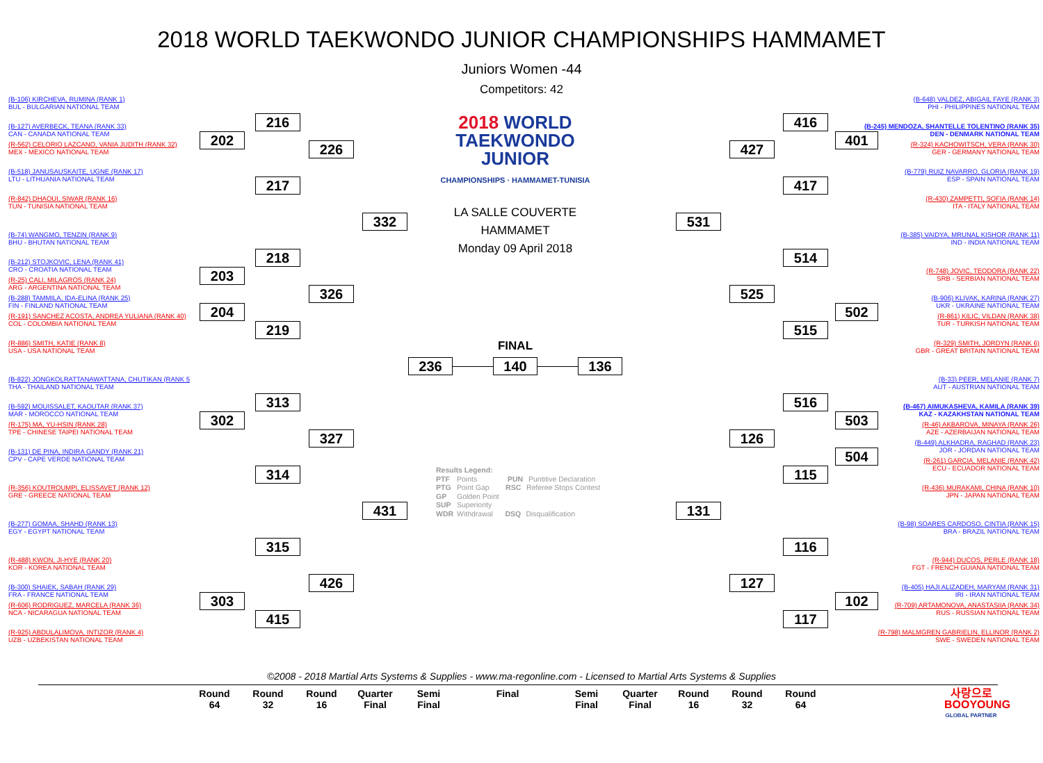2018 WORLD TAEKWONDO JUNIOR CHAMPIONSHIPS HAMMAMET
Juniors Women -44
Competitors: 42
(B-106) KIRCHEVA, RUMINA (RANK 1)
BUL - BULGARIAN NATIONAL TEAM
(B-127) AVERBECK, TEANA (RANK 33)
CAN - CANADA NATIONAL TEAM
(R-562) CELORIO LAZCANO, VANIA JUDITH (RANK 32)
MEX - MEXICO NATIONAL TEAM
(B-518) JANUSAUSKAITE, UGNE (RANK 17)
LTU - LITHUANIA NATIONAL TEAM
(R-842) DHAOUI, SIWAR (RANK 16)
TUN - TUNISIA NATIONAL TEAM
(B-74) WANGMO, TENZIN (RANK 9)
BHU - BHUTAN NATIONAL TEAM
(B-212) STOJKOVIC, LENA (RANK 41)
CRO - CROATIA NATIONAL TEAM
(R-25) CALI, MILAGROS (RANK 24)
ARG - ARGENTINA NATIONAL TEAM
(B-288) TAMMILA, IDA-ELINA (RANK 25)
FIN - FINLAND NATIONAL TEAM
(R-191) SANCHEZ ACOSTA, ANDREA YULIANA (RANK 40)
COL - COLOMBIA NATIONAL TEAM
(R-886) SMITH, KATIE (RANK 8)
USA - USA NATIONAL TEAM
(B-822) JONGKOLRATTANAWATTANA, CHUTIKAN (RANK 5
THA - THAILAND NATIONAL TEAM
(B-592) MOUISSALET, KAOUTAR (RANK 37)
MAR - MOROCCO NATIONAL TEAM
(R-175) MA, YU-HSIN (RANK 28)
TPE - CHINESE TAIPEI NATIONAL TEAM
(B-131) DE PINA, INDIRA GANDY (RANK 21)
CPV - CAPE VERDE NATIONAL TEAM
(R-356) KOUTROUMPI, ELISSAVET (RANK 12)
GRE - GREECE NATIONAL TEAM
(B-277) GOMAA, SHAHD (RANK 13)
EGY - EGYPT NATIONAL TEAM
(R-488) KWON, JI-HYE (RANK 20)
KOR - KOREA NATIONAL TEAM
(B-300) SHAIEK, SABAH (RANK 29)
FRA - FRANCE NATIONAL TEAM
(R-606) RODRIGUEZ, MARCELA (RANK 36)
NCA - NICARAGUA NATIONAL TEAM
(R-925) ABDULALIMOVA, INTIZOR (RANK 4)
UZB - UZBEKISTAN NATIONAL TEAM
216
202
226
217
332
218
203
326
204
219
313
302
327
314
431
315
426
303
415
2018 WORLD
TAEKWONDO
JUNIOR
CHAMPIONSHIPS · HAMMAMET-TUNISIA
LA SALLE COUVERTE
HAMMAMET
Monday 09 April 2018
FINAL
236 140 136
Results Legend:
PTF Points PUN Puntitive Declaration
PTG Point Gap RSC Referee Stops Contest
GP Golden Point
SUP Superiority
WDR Withdrawal DSQ Disqualification
416
401
427
417
531
514
525
502
515
516
503
126
504
115
131
116
127
102
117
(B-648) VALDEZ, ABIGAIL FAYE (RANK 3)
PHI - PHILIPPINES NATIONAL TEAM
(B-245) MENDOZA, SHANTELLE TOLENTINO (RANK 35)
DEN - DENMARK NATIONAL TEAM
(R-324) KACHOWITSCH, VERA (RANK 30)
GER - GERMANY NATIONAL TEAM
(B-779) RUIZ NAVARRO, GLORIA (RANK 19)
ESP - SPAIN NATIONAL TEAM
(R-430) ZAMPETTI, SOFIA (RANK 14)
ITA - ITALY NATIONAL TEAM
(B-385) VAIDYA, MRUNAL KISHOR (RANK 11)
IND - INDIA NATIONAL TEAM
(R-748) JOVIC, TEODORA (RANK 22)
SRB - SERBIAN NATIONAL TEAM
(B-906) KLIVAK, KARINA (RANK 27)
UKR - UKRAINE NATIONAL TEAM
(R-861) KILIC, VILDAN (RANK 38)
TUR - TURKISH NATIONAL TEAM
(R-329) SMITH, JORDYN (RANK 6)
GBR - GREAT BRITAIN NATIONAL TEAM
(B-33) PEER, MELANIE (RANK 7)
AUT - AUSTRIAN NATIONAL TEAM
(B-467) AIMUKASHEVA, KAMILA (RANK 39)
KAZ - KAZAKHSTAN NATIONAL TEAM
(R-46) AKBAROVA, MINAYA (RANK 26)
AZE - AZERBAIJAN NATIONAL TEAM
(B-449) ALKHADRA, RAGHAD (RANK 23)
JOR - JORDAN NATIONAL TEAM
(R-261) GARCIA, MELANIE (RANK 42)
ECU - ECUADOR NATIONAL TEAM
(R-436) MURAKAMI, CHINA (RANK 10)
JPN - JAPAN NATIONAL TEAM
(B-98) SOARES CARDOSO, CINTIA (RANK 15)
BRA - BRAZIL NATIONAL TEAM
(R-944) DUCOS, PERLE (RANK 18)
FGT - FRENCH GUIANA NATIONAL TEAM
(B-405) HAJI ALIZADEH, MARYAM (RANK 31)
IRI - IRAN NATIONAL TEAM
(R-709) ARTAMONOVA, ANASTASIIA (RANK 34)
RUS - RUSSIAN NATIONAL TEAM
(R-798) MALMGREN GABRIELIN, ELLINOR (RANK 2)
SWE - SWEDEN NATIONAL TEAM
©2008 - 2018 Martial Arts Systems & Supplies - www.ma-regonline.com - Licensed to Martial Arts Systems & Supplies
Round
64
Round
32
Round
16
Quarter
Final
Semi
Final
Final Semi
Final
Quarter
Final
Round
16
Round
32
Round
64
사랑으로
BOOYOUNG
GLOBAL PARTNER